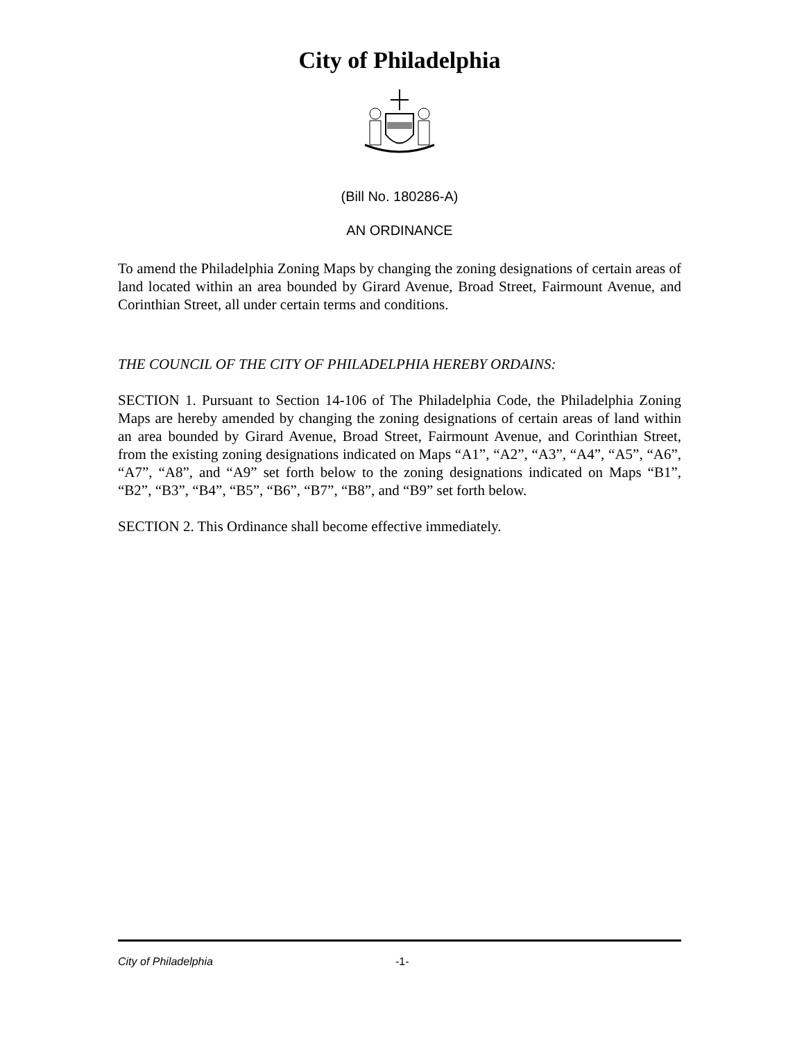City of Philadelphia
(Bill No. 180286-A)
AN ORDINANCE
To amend the Philadelphia Zoning Maps by changing the zoning designations of certain areas of land located within an area bounded by Girard Avenue, Broad Street, Fairmount Avenue, and Corinthian Street, all under certain terms and conditions.
THE COUNCIL OF THE CITY OF PHILADELPHIA HEREBY ORDAINS:
SECTION 1. Pursuant to Section 14-106 of The Philadelphia Code, the Philadelphia Zoning Maps are hereby amended by changing the zoning designations of certain areas of land within an area bounded by Girard Avenue, Broad Street, Fairmount Avenue, and Corinthian Street, from the existing zoning designations indicated on Maps “A1”, “A2”, “A3”, “A4”, “A5”, “A6”, “A7”, “A8”, and “A9” set forth below to the zoning designations indicated on Maps “B1”, “B2”, “B3”, “B4”, “B5”, “B6”, “B7”, “B8”, and “B9” set forth below.
SECTION 2. This Ordinance shall become effective immediately.
City of Philadelphia -1-